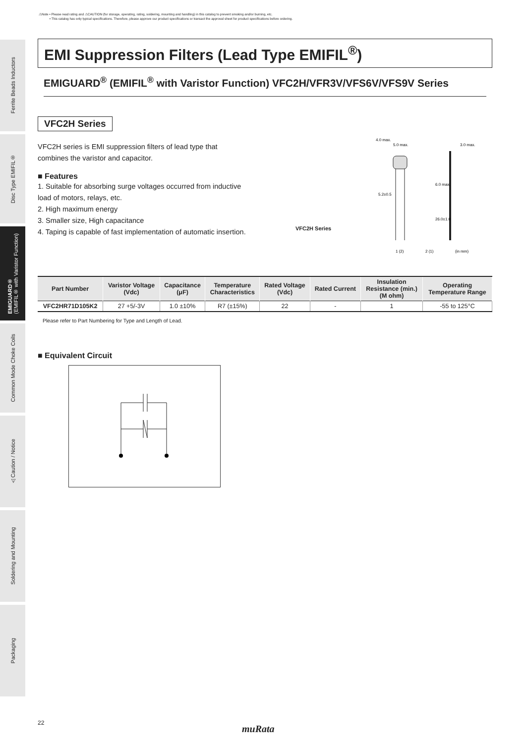⚠Note • Please read rating and ⚠CAUTION (for storage, operating, rating, soldering, mounting and handling) in this catalog to prevent smoking and/or burning, etc.
• This catalog has only typical specifications. Therefore, please approve our product specifications or transact the approval sheet for product specifications before ordering.
Ferrite Beads Inductors
Disc Type EMIFIL®
EMIGUARD®
(EMIFIL® with Varistor Function)
Common Mode Choke Coils
⚠Caution / Notice
Soldering and Mounting
Packaging
EMI Suppression Filters (Lead Type EMIFIL<sup>®</sup>)
EMIGUARD<sup>®</sup> (EMIFIL<sup>®</sup> with Varistor Function) VFC2H/VFR3V/VFS6V/VFS9V Series
VFC2H Series
VFC2H series is EMI suppression filters of lead type that combines the varistor and capacitor.
■ Features
1. Suitable for absorbing surge voltages occurred from inductive load of motors, relays, etc.
2. High maximum energy
3. Smaller size, High capacitance
4. Taping is capable of fast implementation of automatic insertion.
VFC2H Series
5.0 max.
3.0 max.
5.2±0.5
6.0 max.
26.0±1.0
1 (2)
2 (1)
(in mm)
4.0 max.
| Part Number | Varistor Voltage (Vdc) | Capacitance (μF) | Temperature Characteristics | Rated Voltage (Vdc) | Rated Current | Insulation Resistance (min.) (M ohm) | Operating Temperature Range |
| --- | --- | --- | --- | --- | --- | --- | --- |
| VFC2HR71D105K2 | 27 +5/-3V | 1.0 ±10% | R7 (±15%) | 22 | - | 1 | -55 to 125°C |
Please refer to Part Numbering for Type and Length of Lead.
■ Equivalent Circuit
22
muRata